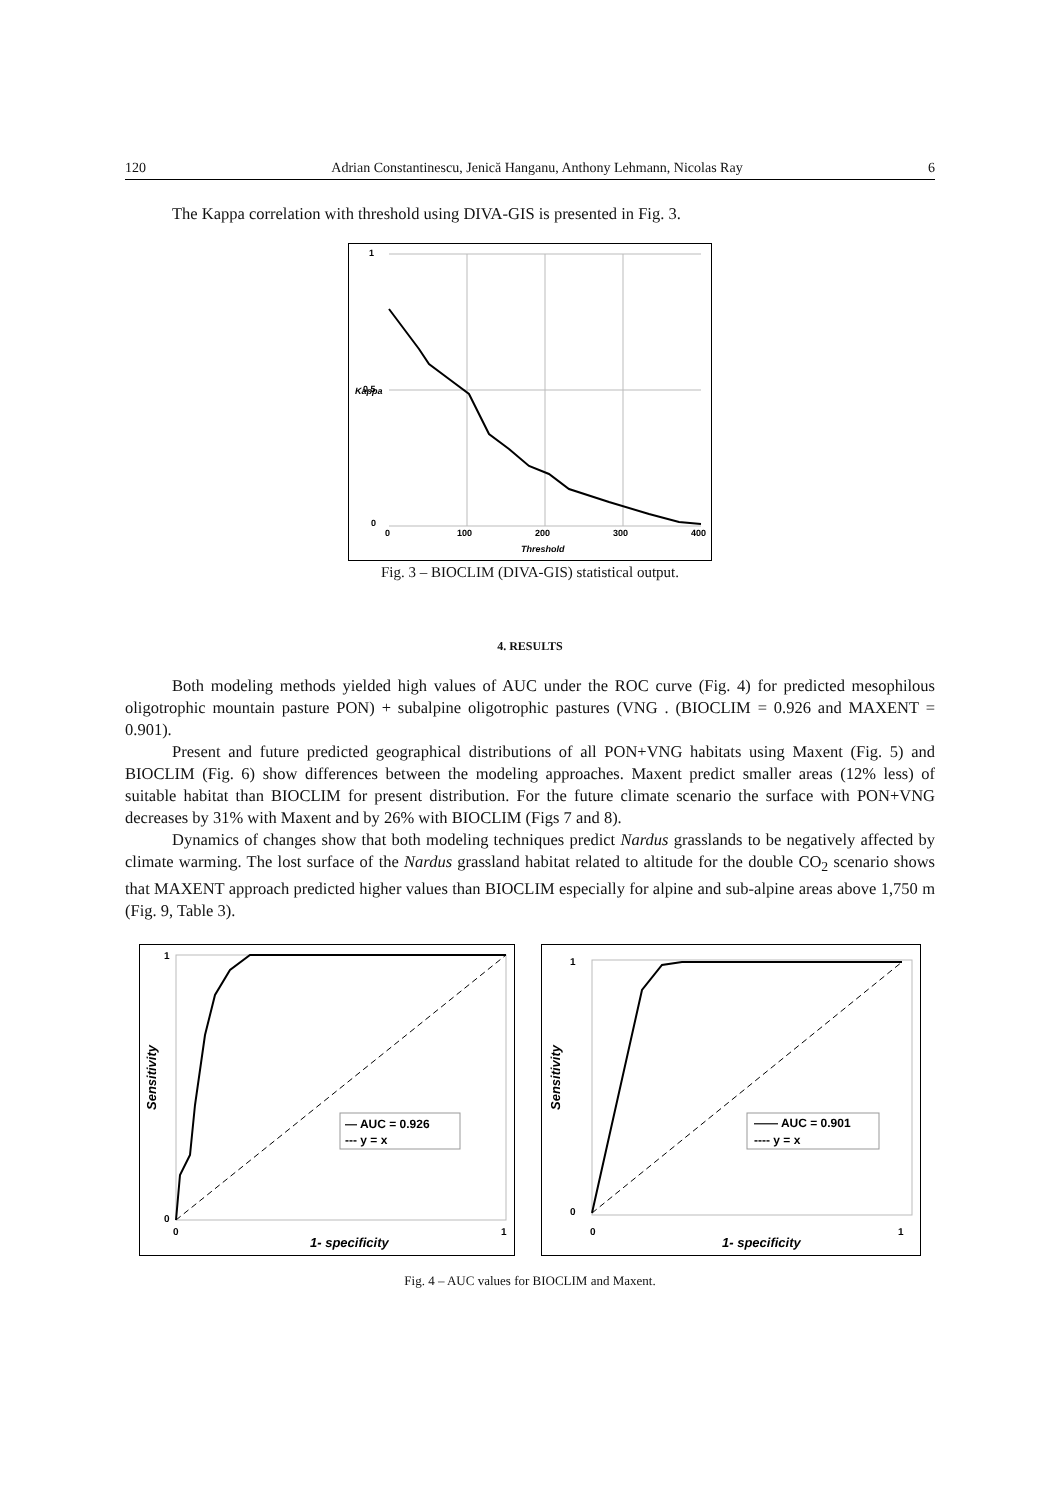120 Adrian Constantinescu, Jenică Hanganu, Anthony Lehmann, Nicolas Ray 6
The Kappa correlation with threshold using DIVA-GIS is presented in Fig. 3.
1
0.5
0
0
100
200
300
400
Threshold
Kappa
Fig. 3 – BIOCLIM (DIVA-GIS) statistical output.
4. RESULTS
Both modeling methods yielded high values of AUC under the ROC curve (Fig. 4) for predicted mesophilous oligotrophic mountain pasture PON) + subalpine oligotrophic pastures (VNG . (BIOCLIM = 0.926 and MAXENT = 0.901).
Present and future predicted geographical distributions of all PON+VNG habitats using Maxent (Fig. 5) and BIOCLIM (Fig. 6) show differences between the modeling approaches. Maxent predict smaller areas (12% less) of suitable habitat than BIOCLIM for present distribution. For the future climate scenario the surface with PON+VNG decreases by 31% with Maxent and by 26% with BIOCLIM (Figs 7 and 8).
Dynamics of changes show that both modeling techniques predict Nardus grasslands to be negatively affected by climate warming. The lost surface of the Nardus grassland habitat related to altitude for the double CO<sub>2</sub> scenario shows that MAXENT approach predicted higher values than BIOCLIM especially for alpine and sub-alpine areas above 1,750 m (Fig. 9, Table 3).
— AUC = 0.926
--- y = x
1
0
0
1
1- specificity
Sensitivity
—— AUC = 0.901
---- y = x
1
0
0
1
1- specificity
Sensitivity
Fig. 4 – AUC values for BIOCLIM and Maxent.